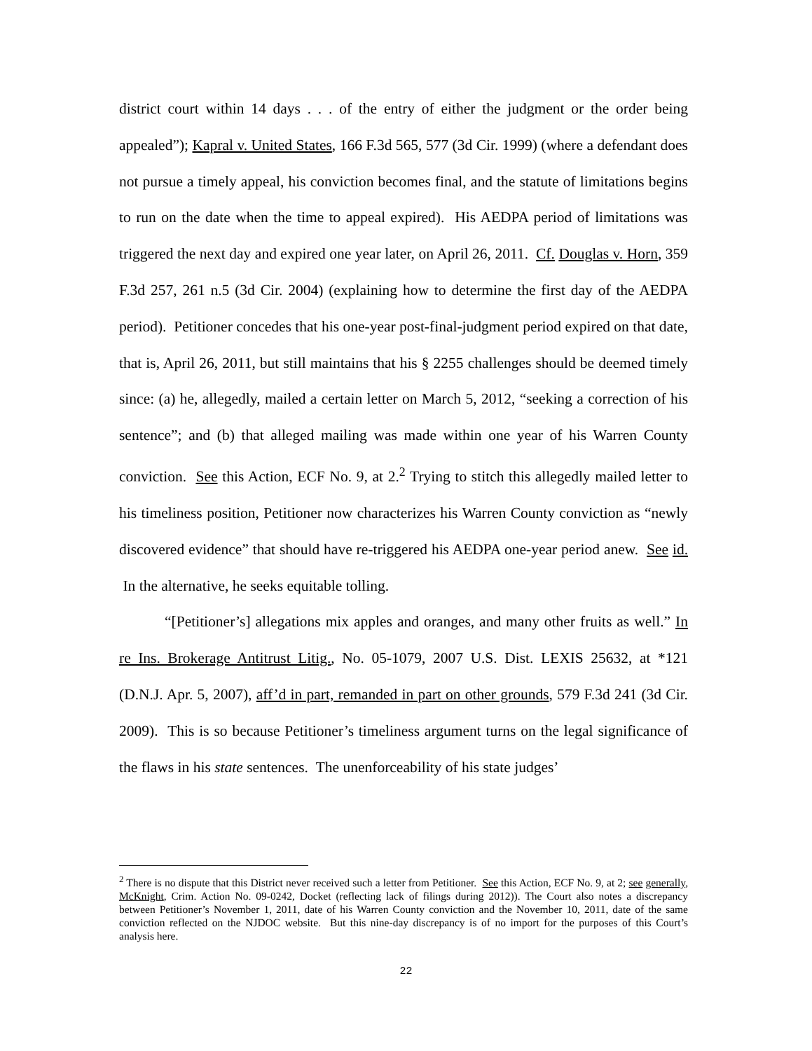district court within 14 days . . . of the entry of either the judgment or the order being appealed”); Kapral v. United States, 166 F.3d 565, 577 (3d Cir. 1999) (where a defendant does not pursue a timely appeal, his conviction becomes final, and the statute of limitations begins to run on the date when the time to appeal expired). His AEDPA period of limitations was triggered the next day and expired one year later, on April 26, 2011. Cf. Douglas v. Horn, 359 F.3d 257, 261 n.5 (3d Cir. 2004) (explaining how to determine the first day of the AEDPA period). Petitioner concedes that his one-year post-final-judgment period expired on that date, that is, April 26, 2011, but still maintains that his § 2255 challenges should be deemed timely since: (a) he, allegedly, mailed a certain letter on March 5, 2012, “seeking a correction of his sentence”; and (b) that alleged mailing was made within one year of his Warren County conviction. See this Action, ECF No. 9, at 2.<sup>2</sup> Trying to stitch this allegedly mailed letter to his timeliness position, Petitioner now characterizes his Warren County conviction as “newly discovered evidence” that should have re-triggered his AEDPA one-year period anew. See id. In the alternative, he seeks equitable tolling.
“[Petitioner’s] allegations mix apples and oranges, and many other fruits as well.” In re Ins. Brokerage Antitrust Litig., No. 05-1079, 2007 U.S. Dist. LEXIS 25632, at *121 (D.N.J. Apr. 5, 2007), aff’d in part, remanded in part on other grounds, 579 F.3d 241 (3d Cir. 2009). This is so because Petitioner’s timeliness argument turns on the legal significance of the flaws in his state sentences. The unenforceability of his state judges’
<sup>2</sup> There is no dispute that this District never received such a letter from Petitioner. See this Action, ECF No. 9, at 2; see generally, McKnight, Crim. Action No. 09-0242, Docket (reflecting lack of filings during 2012)). The Court also notes a discrepancy between Petitioner’s November 1, 2011, date of his Warren County conviction and the November 10, 2011, date of the same conviction reflected on the NJDOC website. But this nine-day discrepancy is of no import for the purposes of this Court’s analysis here.
22